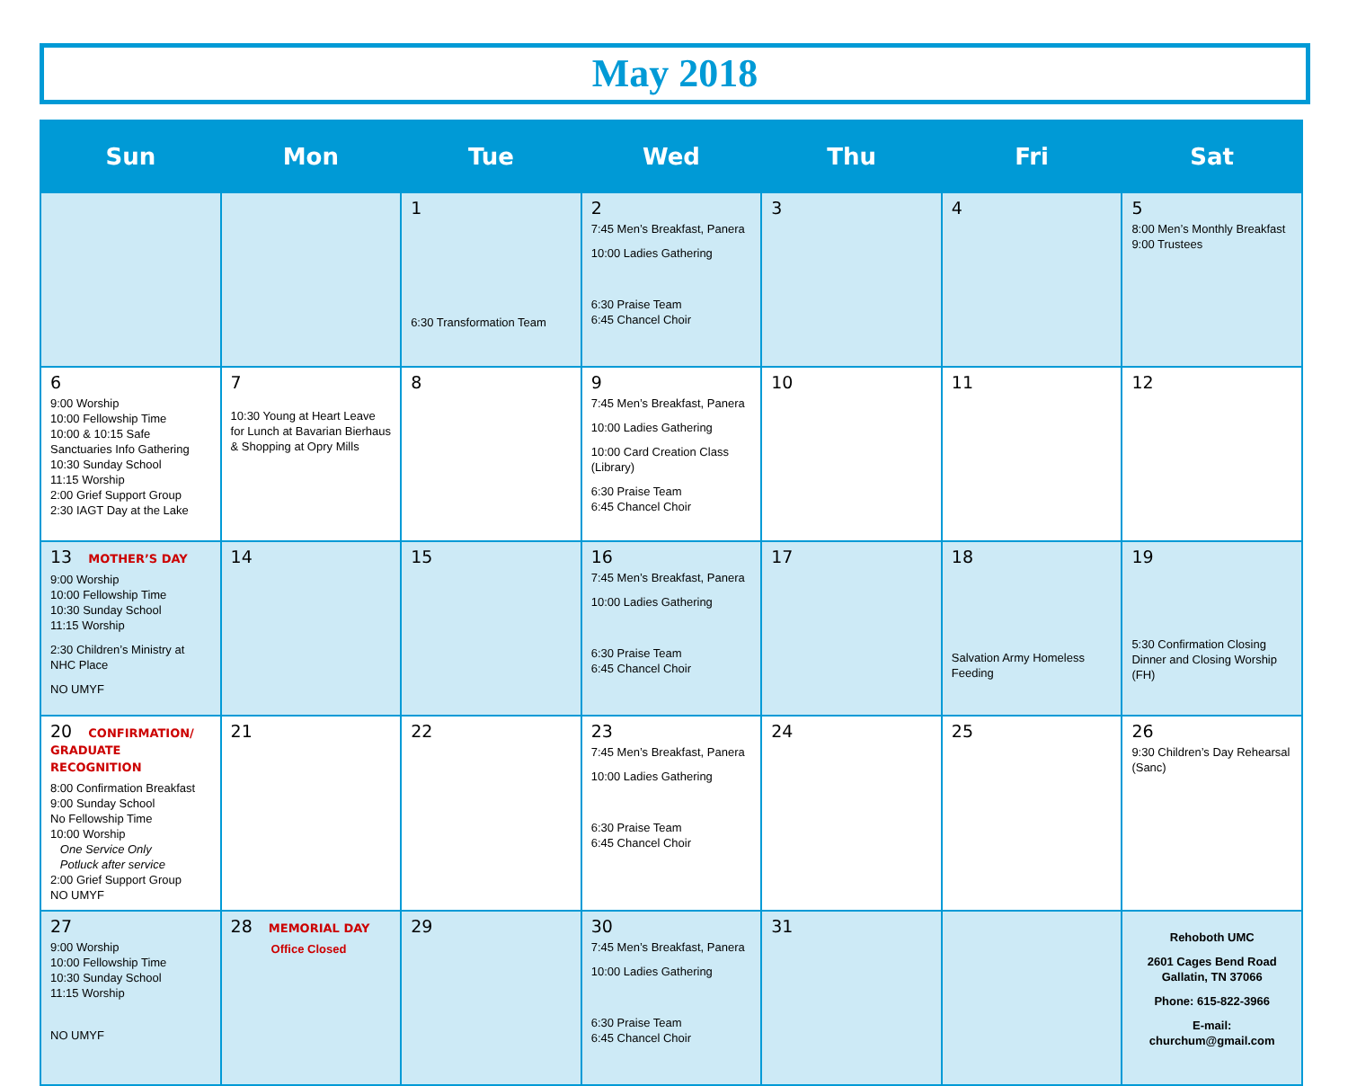May 2018
| Sun | Mon | Tue | Wed | Thu | Fri | Sat |
| --- | --- | --- | --- | --- | --- | --- |
| | | 1 6:30 Transformation Team | 2 7:45 Men’s Breakfast, Panera 10:00 Ladies Gathering 6:30 Praise Team 6:45 Chancel Choir | 3 | 4 | 5 8:00 Men’s Monthly Breakfast 9:00 Trustees |
| 6 9:00 Worship 10:00 Fellowship Time 10:00 & 10:15 Safe Sanctuaries Info Gathering 10:30 Sunday School 11:15 Worship 2:00 Grief Support Group 2:30 IAGT Day at the Lake | 7 10:30 Young at Heart Leave for Lunch at Bavarian Bierhaus & Shopping at Opry Mills | 8 | 9 7:45 Men’s Breakfast, Panera 10:00 Ladies Gathering 10:00 Card Creation Class (Library) 6:30 Praise Team 6:45 Chancel Choir | 10 | 11 | 12 |
| 13 MOTHER’S DAY 9:00 Worship 10:00 Fellowship Time 10:30 Sunday School 11:15 Worship 2:30 Children’s Ministry at NHC Place NO UMYF | 14 | 15 | 16 7:45 Men’s Breakfast, Panera 10:00 Ladies Gathering 6:30 Praise Team 6:45 Chancel Choir | 17 | 18 Salvation Army Homeless Feeding | 19 5:30 Confirmation Closing Dinner and Closing Worship (FH) |
| 20 CONFIRMATION/ GRADUATE RECOGNITION 8:00 Confirmation Breakfast 9:00 Sunday School No Fellowship Time 10:00 Worship One Service Only Potluck after service 2:00 Grief Support Group NO UMYF | 21 | 22 | 23 7:45 Men’s Breakfast, Panera 10:00 Ladies Gathering 6:30 Praise Team 6:45 Chancel Choir | 24 | 25 | 26 9:30 Children’s Day Rehearsal (Sanc) |
| 27 9:00 Worship 10:00 Fellowship Time 10:30 Sunday School 11:15 Worship NO UMYF | 28 MEMORIAL DAY Office Closed | 29 | 30 7:45 Men’s Breakfast, Panera 10:00 Ladies Gathering 6:30 Praise Team 6:45 Chancel Choir | 31 | | Rehoboth UMC 2601 Cages Bend Road Gallatin, TN 37066 Phone: 615-822-3966 E-mail: churchum@gmail.com |